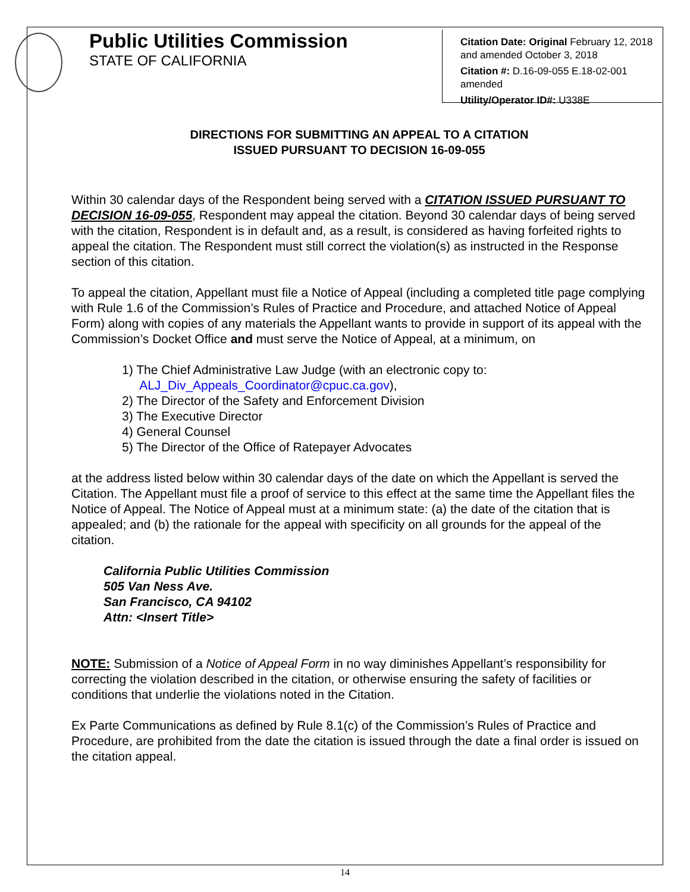Public Utilities Commission
STATE OF CALIFORNIA
Citation Date: Original February 12, 2018 and amended October 3, 2018
Citation #: D.16-09-055 E.18-02-001 amended
Utility/Operator ID#: U338E
DIRECTIONS FOR SUBMITTING AN APPEAL TO A CITATION
ISSUED PURSUANT TO DECISION 16-09-055
Within 30 calendar days of the Respondent being served with a CITATION ISSUED PURSUANT TO DECISION 16-09-055, Respondent may appeal the citation. Beyond 30 calendar days of being served with the citation, Respondent is in default and, as a result, is considered as having forfeited rights to appeal the citation. The Respondent must still correct the violation(s) as instructed in the Response section of this citation.
To appeal the citation, Appellant must file a Notice of Appeal (including a completed title page complying with Rule 1.6 of the Commission’s Rules of Practice and Procedure, and attached Notice of Appeal Form) along with copies of any materials the Appellant wants to provide in support of its appeal with the Commission’s Docket Office and must serve the Notice of Appeal, at a minimum, on
1) The Chief Administrative Law Judge (with an electronic copy to:
ALJ_Div_Appeals_Coordinator@cpuc.ca.gov),
2) The Director of the Safety and Enforcement Division
3) The Executive Director
4) General Counsel
5) The Director of the Office of Ratepayer Advocates
at the address listed below within 30 calendar days of the date on which the Appellant is served the Citation. The Appellant must file a proof of service to this effect at the same time the Appellant files the Notice of Appeal. The Notice of Appeal must at a minimum state: (a) the date of the citation that is appealed; and (b) the rationale for the appeal with specificity on all grounds for the appeal of the citation.
California Public Utilities Commission
505 Van Ness Ave.
San Francisco, CA 94102
Attn: <Insert Title>
NOTE: Submission of a Notice of Appeal Form in no way diminishes Appellant’s responsibility for correcting the violation described in the citation, or otherwise ensuring the safety of facilities or conditions that underlie the violations noted in the Citation.
Ex Parte Communications as defined by Rule 8.1(c) of the Commission’s Rules of Practice and Procedure, are prohibited from the date the citation is issued through the date a final order is issued on the citation appeal.
14